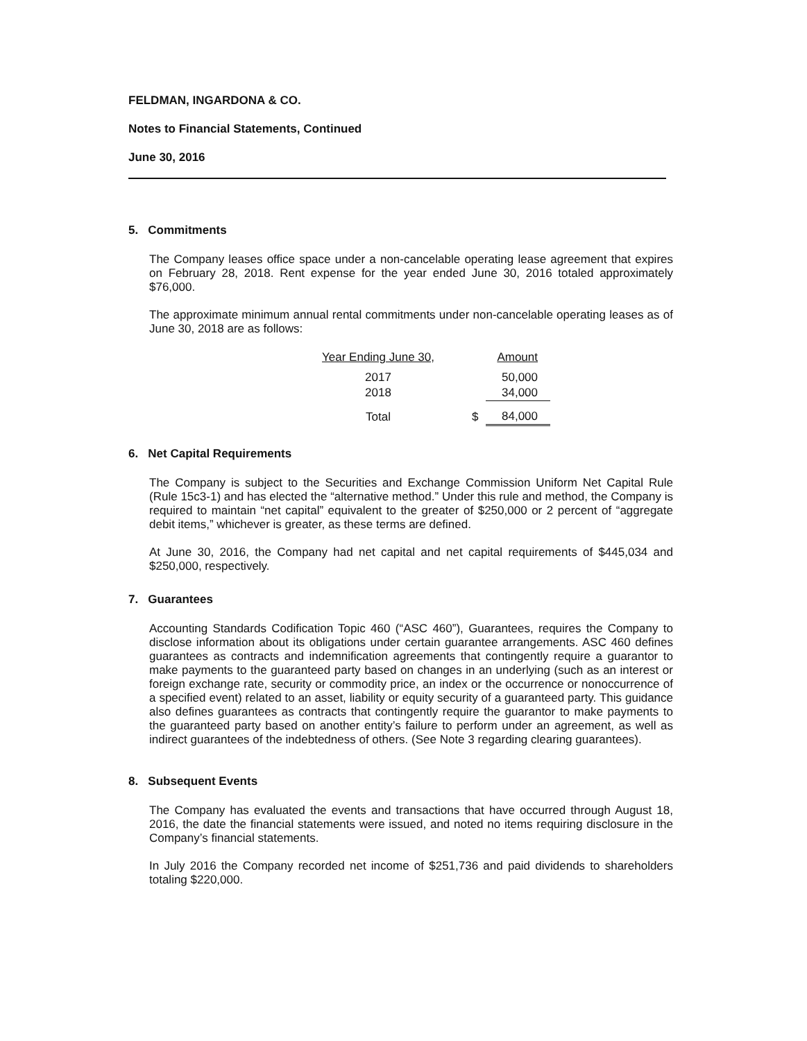FELDMAN, INGARDONA & CO.
Notes to Financial Statements, Continued
June 30, 2016
5. Commitments
The Company leases office space under a non-cancelable operating lease agreement that expires on February 28, 2018. Rent expense for the year ended June 30, 2016 totaled approximately $76,000.
The approximate minimum annual rental commitments under non-cancelable operating leases as of June 30, 2018 are as follows:
| Year Ending June 30, | | Amount |
| --- | --- | --- |
| 2017 | | 50,000 |
| 2018 | | 34,000 |
| Total | $ | 84,000 |
6. Net Capital Requirements
The Company is subject to the Securities and Exchange Commission Uniform Net Capital Rule (Rule 15c3-1) and has elected the “alternative method.” Under this rule and method, the Company is required to maintain “net capital” equivalent to the greater of $250,000 or 2 percent of “aggregate debit items,” whichever is greater, as these terms are defined.
At June 30, 2016, the Company had net capital and net capital requirements of $445,034 and $250,000, respectively.
7. Guarantees
Accounting Standards Codification Topic 460 (“ASC 460”), Guarantees, requires the Company to disclose information about its obligations under certain guarantee arrangements. ASC 460 defines guarantees as contracts and indemnification agreements that contingently require a guarantor to make payments to the guaranteed party based on changes in an underlying (such as an interest or foreign exchange rate, security or commodity price, an index or the occurrence or nonoccurrence of a specified event) related to an asset, liability or equity security of a guaranteed party. This guidance also defines guarantees as contracts that contingently require the guarantor to make payments to the guaranteed party based on another entity’s failure to perform under an agreement, as well as indirect guarantees of the indebtedness of others. (See Note 3 regarding clearing guarantees).
8. Subsequent Events
The Company has evaluated the events and transactions that have occurred through August 18, 2016, the date the financial statements were issued, and noted no items requiring disclosure in the Company’s financial statements.
In July 2016 the Company recorded net income of $251,736 and paid dividends to shareholders totaling $220,000.